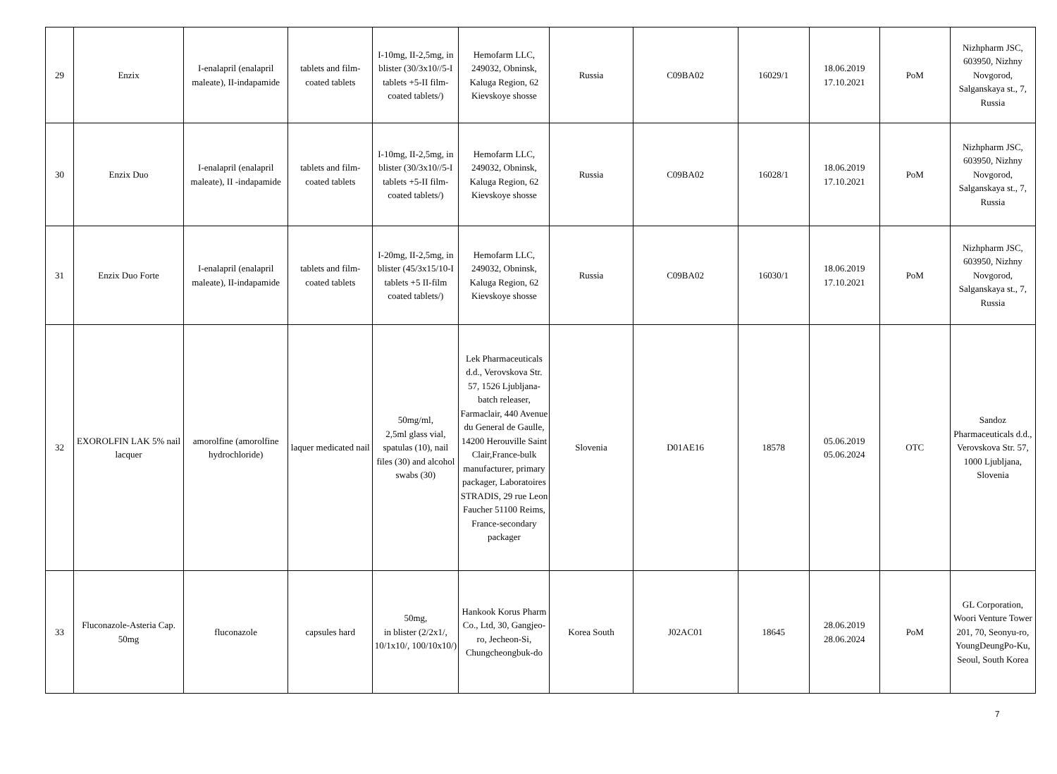| 29 | Enzix | I-enalapril (enalapril maleate), II-indapamide | tablets and film-coated tablets | I-10mg, II-2,5mg, in blister (30/3x10//5-I tablets +5-II film-coated tablets/) | Hemofarm LLC, 249032, Obninsk, Kaluga Region, 62 Kievskoye shosse | Russia | C09BA02 | 16029/1 | 18.06.2019 17.10.2021 | PoM | Nizhpharm JSC, 603950, Nizhny Novgorod, Salganskaya st., 7, Russia |
| 30 | Enzix Duo | I-enalapril (enalapril maleate), II -indapamide | tablets and film-coated tablets | I-10mg, II-2,5mg, in blister (30/3x10//5-I tablets +5-II film-coated tablets/) | Hemofarm LLC, 249032, Obninsk, Kaluga Region, 62 Kievskoye shosse | Russia | C09BA02 | 16028/1 | 18.06.2019 17.10.2021 | PoM | Nizhpharm JSC, 603950, Nizhny Novgorod, Salganskaya st., 7, Russia |
| 31 | Enzix Duo Forte | I-enalapril (enalapril maleate), II-indapamide | tablets and film-coated tablets | I-20mg, II-2,5mg, in blister (45/3x15/10-I tablets +5 II-film coated tablets/) | Hemofarm LLC, 249032, Obninsk, Kaluga Region, 62 Kievskoye shosse | Russia | C09BA02 | 16030/1 | 18.06.2019 17.10.2021 | PoM | Nizhpharm JSC, 603950, Nizhny Novgorod, Salganskaya st., 7, Russia |
| 32 | EXOROLFIN LAK 5% nail lacquer | amorolfine (amorolfine hydrochloride) | laquer medicated nail | 50mg/ml, 2,5ml glass vial, spatulas (10), nail files (30) and alcohol swabs (30) | Lek Pharmaceuticals d.d., Verovskova Str. 57, 1526 Ljubljana-batch releaser, Farmaclair, 440 Avenue du General de Gaulle, 14200 Herouville Saint Clair,France-bulk manufacturer, primary packager, Laboratoires STRADIS, 29 rue Leon Faucher 51100 Reims, France-secondary packager | Slovenia | D01AE16 | 18578 | 05.06.2019 05.06.2024 | OTC | Sandoz Pharmaceuticals d.d., Verovskova Str. 57, 1000 Ljubljana, Slovenia |
| 33 | Fluconazole-Asteria Cap. 50mg | fluconazole | capsules hard | 50mg, in blister (2/2x1/, 10/1x10/, 100/10x10/) | Hankook Korus Pharm Co., Ltd, 30, Gangjeo-ro, Jecheon-Si, Chungcheongbuk-do | Korea South | J02AC01 | 18645 | 28.06.2019 28.06.2024 | PoM | GL Corporation, Woori Venture Tower 201, 70, Seonyu-ro, YoungDeungPo-Ku, Seoul, South Korea |
7